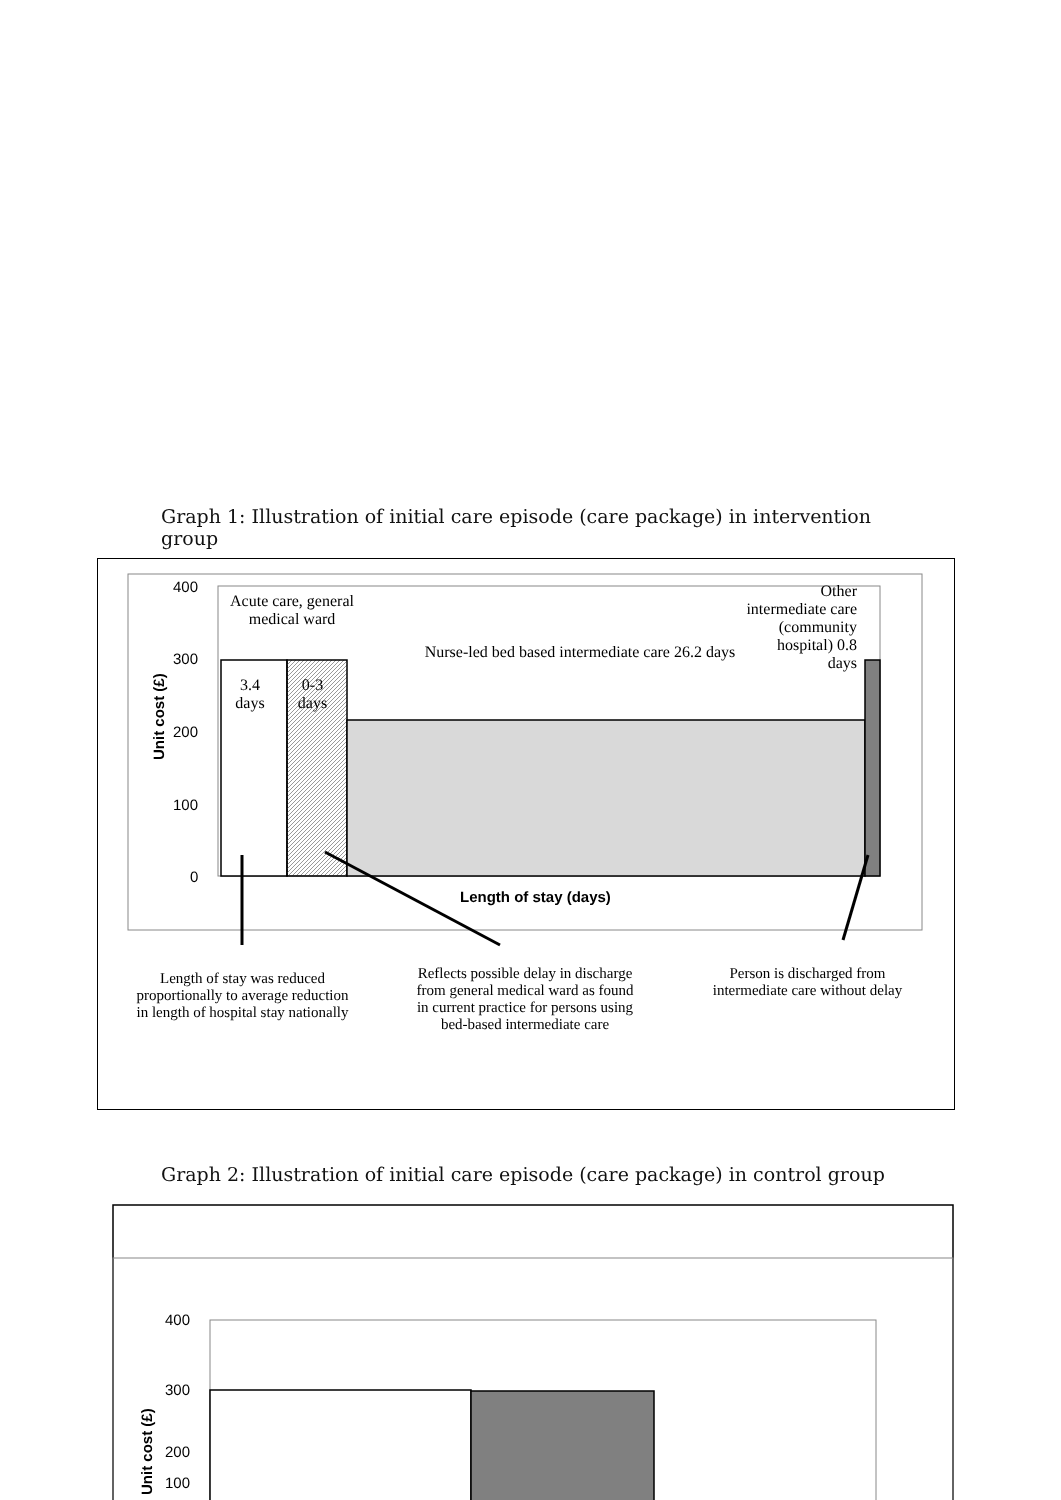Graph 1: Illustration of initial care episode (care package) in intervention group
400
300
200
100
0
Unit cost (£)
Acute care, general medical ward
3.4 days
0-3 days
Nurse-led bed based intermediate care 26.2 days
Other intermediate care (community hospital) 0.8 days
Length of stay (days)
Length of stay was reduced proportionally to average reduction in length of hospital stay nationally
Reflects possible delay in discharge from general medical ward as found in current practice for persons using bed-based intermediate care
Person is discharged from intermediate care without delay
Graph 2: Illustration of initial care episode (care package) in control group
400
300
200
100
Unit cost (£)